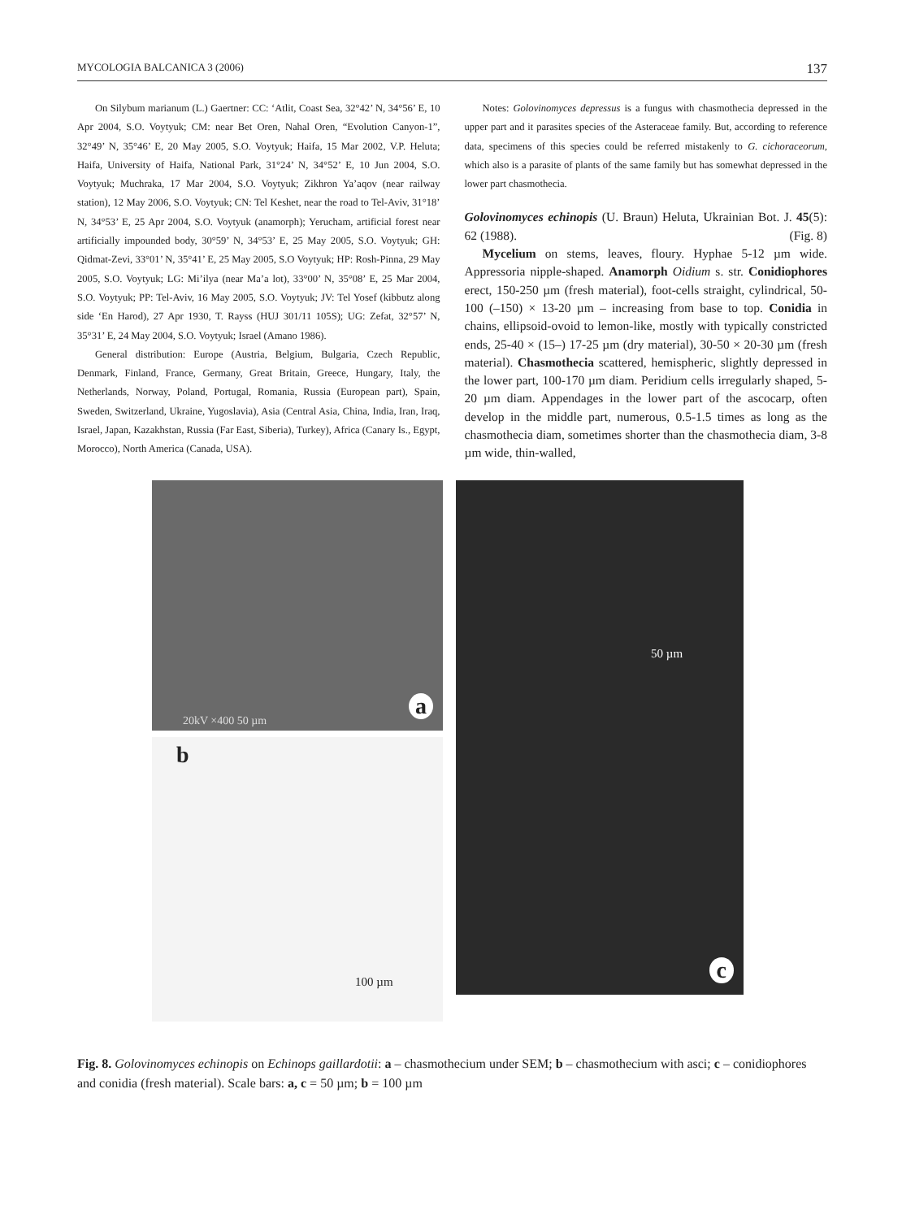MYCOLOGIA BALCANICA 3 (2006) 137
On Silybum marianum (L.) Gaertner: CC: ‘Atlit, Coast Sea, 32°42’ N, 34°56’ E, 10 Apr 2004, S.O. Voytyuk; CM: near Bet Oren, Nahal Oren, “Evolution Canyon-1”, 32°49’ N, 35°46’ E, 20 May 2005, S.O. Voytyuk; Haifa, 15 Mar 2002, V.P. Heluta; Haifa, University of Haifa, National Park, 31°24’ N, 34°52’ E, 10 Jun 2004, S.O. Voytyuk; Muchraka, 17 Mar 2004, S.O. Voytyuk; Zikhron Ya’aqov (near railway station), 12 May 2006, S.O. Voytyuk; CN: Tel Keshet, near the road to Tel-Aviv, 31°18’ N, 34°53’ E, 25 Apr 2004, S.O. Voytyuk (anamorph); Yerucham, artificial forest near artificially impounded body, 30°59’ N, 34°53’ E, 25 May 2005, S.O. Voytyuk; GH: Qidmat-Zevi, 33°01’ N, 35°41’ E, 25 May 2005, S.O Voytyuk; HP: Rosh-Pinna, 29 May 2005, S.O. Voytyuk; LG: Mi’ilya (near Ma’a lot), 33°00’ N, 35°08’ E, 25 Mar 2004, S.O. Voytyuk; PP: Tel-Aviv, 16 May 2005, S.O. Voytyuk; JV: Tel Yosef (kibbutz along side ‘En Harod), 27 Apr 1930, T. Rayss (HUJ 301/11 105S); UG: Zefat, 32°57’ N, 35°31’ E, 24 May 2004, S.O. Voytyuk; Israel (Amano 1986).
General distribution: Europe (Austria, Belgium, Bulgaria, Czech Republic, Denmark, Finland, France, Germany, Great Britain, Greece, Hungary, Italy, the Netherlands, Norway, Poland, Portugal, Romania, Russia (European part), Spain, Sweden, Switzerland, Ukraine, Yugoslavia), Asia (Central Asia, China, India, Iran, Iraq, Israel, Japan, Kazakhstan, Russia (Far East, Siberia), Turkey), Africa (Canary Is., Egypt, Morocco), North America (Canada, USA).
Notes: Golovinomyces depressus is a fungus with chasmothecia depressed in the upper part and it parasites species of the Asteraceae family. But, according to reference data, specimens of this species could be referred mistakenly to G. cichoraceorum, which also is a parasite of plants of the same family but has somewhat depressed in the lower part chasmothecia.
Golovinomyces echinopis (U. Braun) Heluta, Ukrainian Bot. J. 45(5): 62 (1988). (Fig. 8)
Mycelium on stems, leaves, floury. Hyphae 5-12 µm wide. Appressoria nipple-shaped. Anamorph Oidium s. str. Conidiophores erect, 150-250 µm (fresh material), foot-cells straight, cylindrical, 50-100 (–150) × 13-20 µm – increasing from base to top. Conidia in chains, ellipsoid-ovoid to lemon-like, mostly with typically constricted ends, 25-40 × (15–) 17-25 µm (dry material), 30-50 × 20-30 µm (fresh material). Chasmothecia scattered, hemispheric, slightly depressed in the lower part, 100-170 µm diam. Peridium cells irregularly shaped, 5-20 µm diam. Appendages in the lower part of the ascocarp, often develop in the middle part, numerous, 0.5-1.5 times as long as the chasmothecia diam, sometimes shorter than the chasmothecia diam, 3-8 µm wide, thin-walled,
20kV ×400 50 µm
a
b
100 µm
50 µm
c
Fig. 8. Golovinomyces echinopis on Echinops gaillardotii: a – chasmothecium under SEM; b – chasmothecium with asci; c – conidiophores and conidia (fresh material). Scale bars: a, c = 50 µm; b = 100 µm